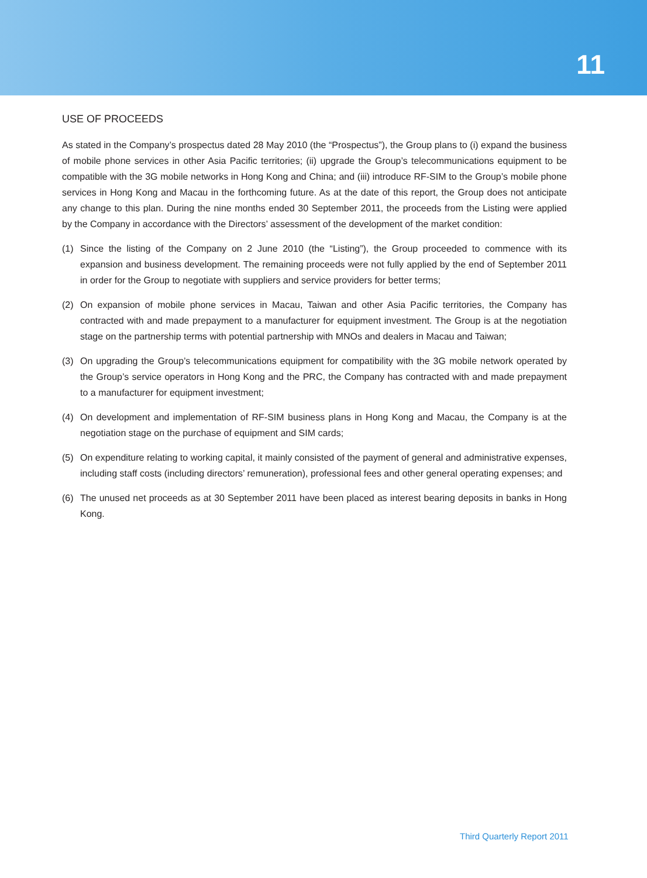11
USE OF PROCEEDS
As stated in the Company’s prospectus dated 28 May 2010 (the “Prospectus”), the Group plans to (i) expand the business of mobile phone services in other Asia Pacific territories; (ii) upgrade the Group’s telecommunications equipment to be compatible with the 3G mobile networks in Hong Kong and China; and (iii) introduce RF-SIM to the Group’s mobile phone services in Hong Kong and Macau in the forthcoming future. As at the date of this report, the Group does not anticipate any change to this plan. During the nine months ended 30 September 2011, the proceeds from the Listing were applied by the Company in accordance with the Directors’ assessment of the development of the market condition:
(1) Since the listing of the Company on 2 June 2010 (the “Listing”), the Group proceeded to commence with its expansion and business development. The remaining proceeds were not fully applied by the end of September 2011 in order for the Group to negotiate with suppliers and service providers for better terms;
(2) On expansion of mobile phone services in Macau, Taiwan and other Asia Pacific territories, the Company has contracted with and made prepayment to a manufacturer for equipment investment. The Group is at the negotiation stage on the partnership terms with potential partnership with MNOs and dealers in Macau and Taiwan;
(3) On upgrading the Group’s telecommunications equipment for compatibility with the 3G mobile network operated by the Group’s service operators in Hong Kong and the PRC, the Company has contracted with and made prepayment to a manufacturer for equipment investment;
(4) On development and implementation of RF-SIM business plans in Hong Kong and Macau, the Company is at the negotiation stage on the purchase of equipment and SIM cards;
(5) On expenditure relating to working capital, it mainly consisted of the payment of general and administrative expenses, including staff costs (including directors’ remuneration), professional fees and other general operating expenses; and
(6) The unused net proceeds as at 30 September 2011 have been placed as interest bearing deposits in banks in Hong Kong.
Third Quarterly Report 2011